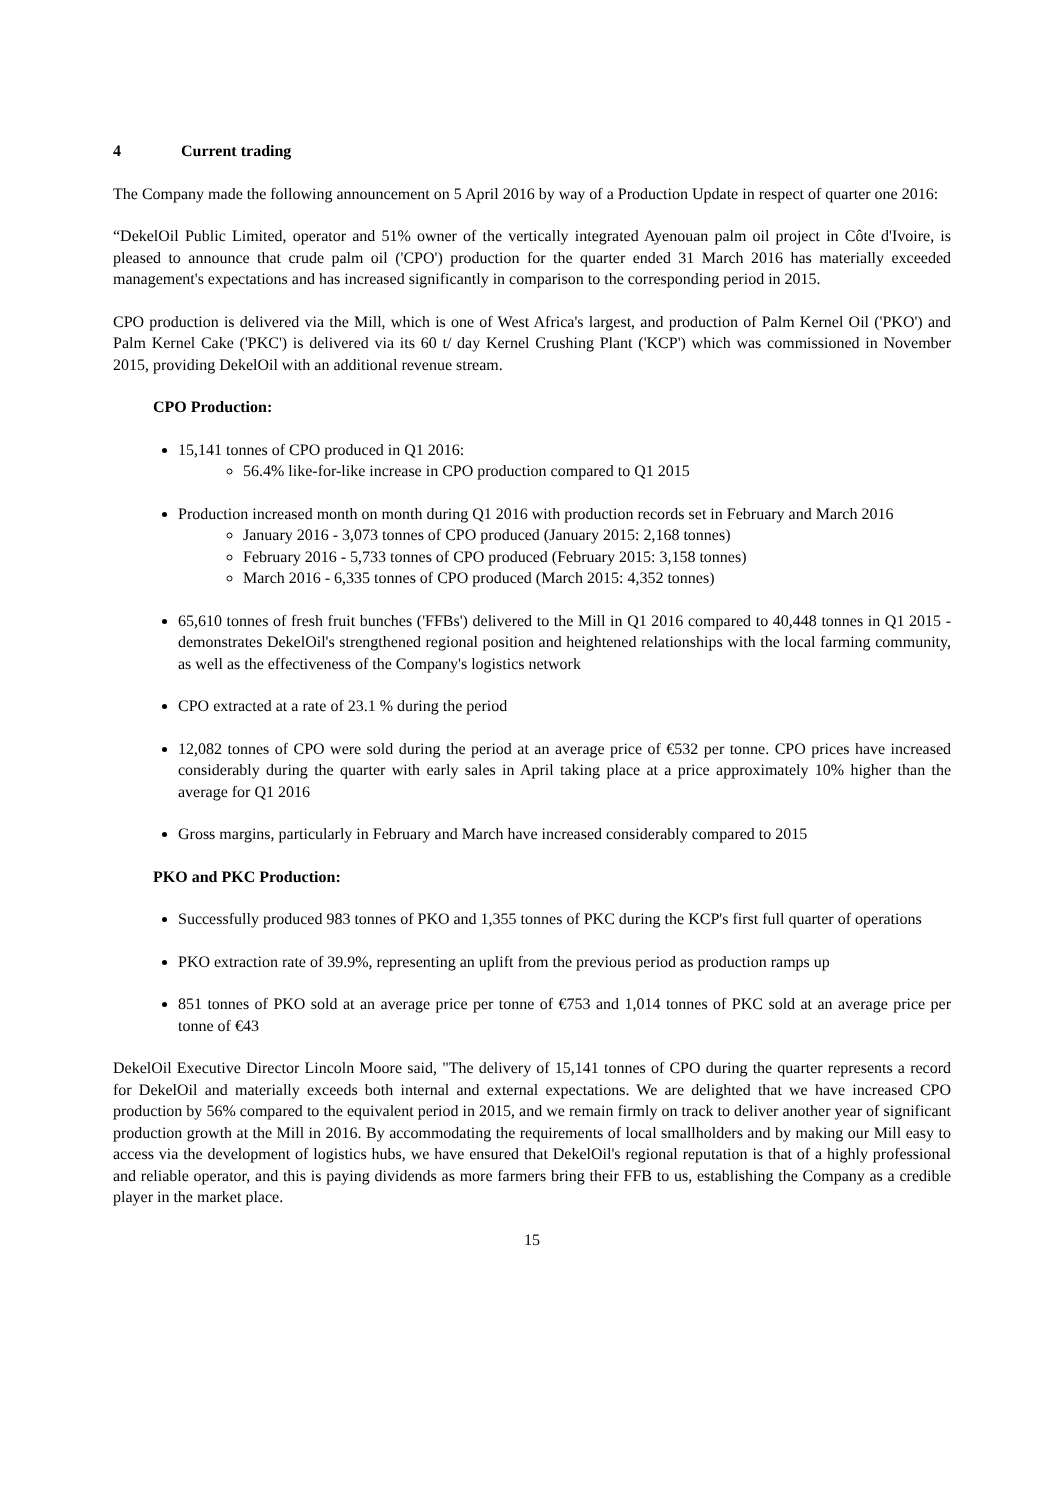4 Current trading
The Company made the following announcement on 5 April 2016 by way of a Production Update in respect of quarter one 2016:
“DekelOil Public Limited, operator and 51% owner of the vertically integrated Ayenouan palm oil project in Côte d'Ivoire, is pleased to announce that crude palm oil ('CPO') production for the quarter ended 31 March 2016 has materially exceeded management's expectations and has increased significantly in comparison to the corresponding period in 2015.
CPO production is delivered via the Mill, which is one of West Africa's largest, and production of Palm Kernel Oil ('PKO') and Palm Kernel Cake ('PKC') is delivered via its 60 t/ day Kernel Crushing Plant ('KCP') which was commissioned in November 2015, providing DekelOil with an additional revenue stream.
CPO Production:
15,141 tonnes of CPO produced in Q1 2016:
56.4% like-for-like increase in CPO production compared to Q1 2015
Production increased month on month during Q1 2016 with production records set in February and March 2016
January 2016 - 3,073 tonnes of CPO produced (January 2015: 2,168 tonnes)
February 2016 - 5,733 tonnes of CPO produced (February 2015: 3,158 tonnes)
March 2016 - 6,335 tonnes of CPO produced (March 2015: 4,352 tonnes)
65,610 tonnes of fresh fruit bunches ('FFBs') delivered to the Mill in Q1 2016 compared to 40,448 tonnes in Q1 2015 - demonstrates DekelOil's strengthened regional position and heightened relationships with the local farming community, as well as the effectiveness of the Company's logistics network
CPO extracted at a rate of 23.1 % during the period
12,082 tonnes of CPO were sold during the period at an average price of €532 per tonne. CPO prices have increased considerably during the quarter with early sales in April taking place at a price approximately 10% higher than the average for Q1 2016
Gross margins, particularly in February and March have increased considerably compared to 2015
PKO and PKC Production:
Successfully produced 983 tonnes of PKO and 1,355 tonnes of PKC during the KCP's first full quarter of operations
PKO extraction rate of 39.9%, representing an uplift from the previous period as production ramps up
851 tonnes of PKO sold at an average price per tonne of €753 and 1,014 tonnes of PKC sold at an average price per tonne of €43
DekelOil Executive Director Lincoln Moore said, "The delivery of 15,141 tonnes of CPO during the quarter represents a record for DekelOil and materially exceeds both internal and external expectations. We are delighted that we have increased CPO production by 56% compared to the equivalent period in 2015, and we remain firmly on track to deliver another year of significant production growth at the Mill in 2016. By accommodating the requirements of local smallholders and by making our Mill easy to access via the development of logistics hubs, we have ensured that DekelOil's regional reputation is that of a highly professional and reliable operator, and this is paying dividends as more farmers bring their FFB to us, establishing the Company as a credible player in the market place.
15